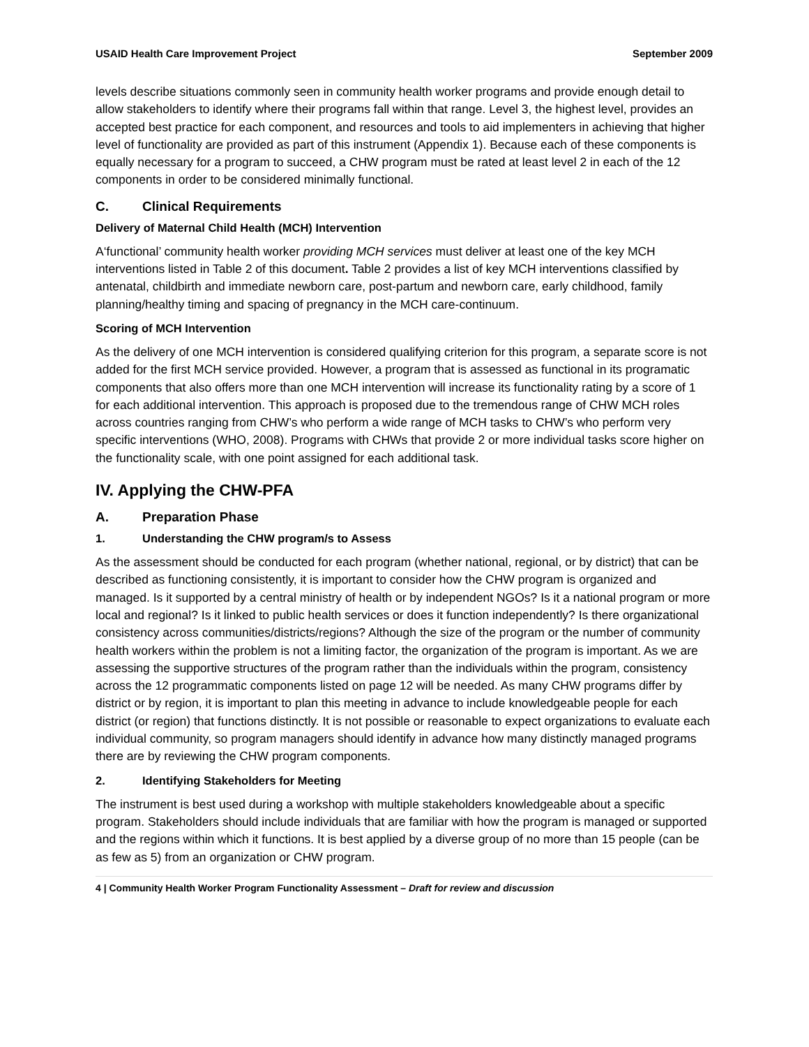USAID Health Care Improvement Project September 2009
levels describe situations commonly seen in community health worker programs and provide enough detail to allow stakeholders to identify where their programs fall within that range. Level 3, the highest level, provides an accepted best practice for each component, and resources and tools to aid implementers in achieving that higher level of functionality are provided as part of this instrument (Appendix 1). Because each of these components is equally necessary for a program to succeed, a CHW program must be rated at least level 2 in each of the 12 components in order to be considered minimally functional.
C. Clinical Requirements
Delivery of Maternal Child Health (MCH) Intervention
A‘functional’ community health worker providing MCH services must deliver at least one of the key MCH interventions listed in Table 2 of this document. Table 2 provides a list of key MCH interventions classified by antenatal, childbirth and immediate newborn care, post-partum and newborn care, early childhood, family planning/healthy timing and spacing of pregnancy in the MCH care-continuum.
Scoring of MCH Intervention
As the delivery of one MCH intervention is considered qualifying criterion for this program, a separate score is not added for the first MCH service provided. However, a program that is assessed as functional in its programatic components that also offers more than one MCH intervention will increase its functionality rating by a score of 1 for each additional intervention. This approach is proposed due to the tremendous range of CHW MCH roles across countries ranging from CHW’s who perform a wide range of MCH tasks to CHW’s who perform very specific interventions (WHO, 2008). Programs with CHWs that provide 2 or more individual tasks score higher on the functionality scale, with one point assigned for each additional task.
IV. Applying the CHW-PFA
A. Preparation Phase
1. Understanding the CHW program/s to Assess
As the assessment should be conducted for each program (whether national, regional, or by district) that can be described as functioning consistently, it is important to consider how the CHW program is organized and managed. Is it supported by a central ministry of health or by independent NGOs? Is it a national program or more local and regional? Is it linked to public health services or does it function independently? Is there organizational consistency across communities/districts/regions? Although the size of the program or the number of community health workers within the problem is not a limiting factor, the organization of the program is important. As we are assessing the supportive structures of the program rather than the individuals within the program, consistency across the 12 programmatic components listed on page 12 will be needed. As many CHW programs differ by district or by region, it is important to plan this meeting in advance to include knowledgeable people for each district (or region) that functions distinctly. It is not possible or reasonable to expect organizations to evaluate each individual community, so program managers should identify in advance how many distinctly managed programs there are by reviewing the CHW program components.
2. Identifying Stakeholders for Meeting
The instrument is best used during a workshop with multiple stakeholders knowledgeable about a specific program. Stakeholders should include individuals that are familiar with how the program is managed or supported and the regions within which it functions. It is best applied by a diverse group of no more than 15 people (can be as few as 5) from an organization or CHW program.
4 | Community Health Worker Program Functionality Assessment – Draft for review and discussion